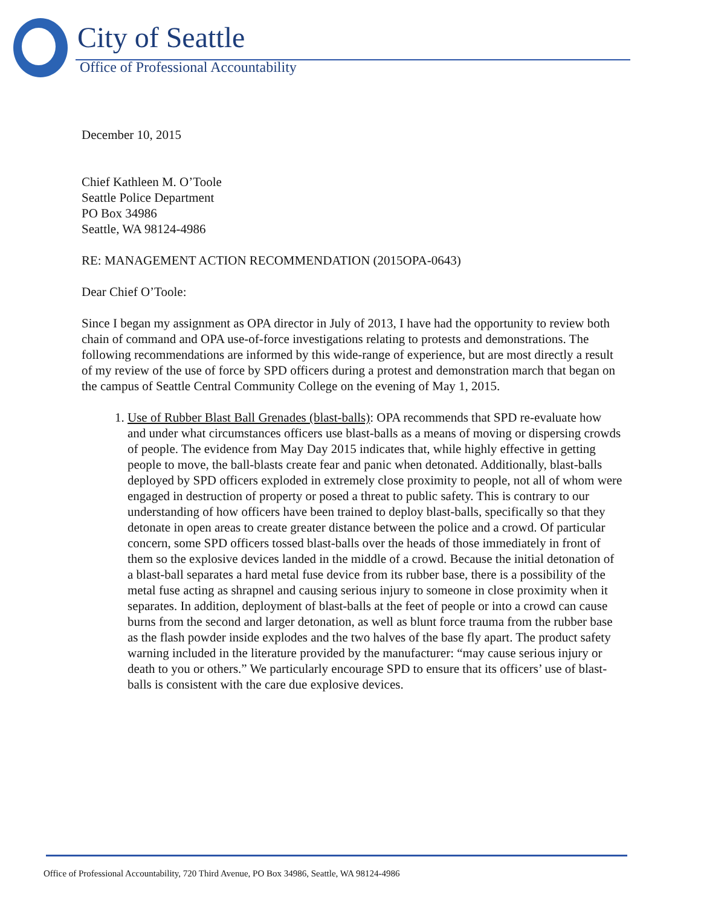City of Seattle
Office of Professional Accountability
December 10, 2015
Chief Kathleen M. O’Toole
Seattle Police Department
PO Box 34986
Seattle, WA 98124-4986
RE: MANAGEMENT ACTION RECOMMENDATION (2015OPA-0643)
Dear Chief O’Toole:
Since I began my assignment as OPA director in July of 2013, I have had the opportunity to review both chain of command and OPA use-of-force investigations relating to protests and demonstrations. The following recommendations are informed by this wide-range of experience, but are most directly a result of my review of the use of force by SPD officers during a protest and demonstration march that began on the campus of Seattle Central Community College on the evening of May 1, 2015.
1. Use of Rubber Blast Ball Grenades (blast-balls): OPA recommends that SPD re-evaluate how and under what circumstances officers use blast-balls as a means of moving or dispersing crowds of people. The evidence from May Day 2015 indicates that, while highly effective in getting people to move, the ball-blasts create fear and panic when detonated. Additionally, blast-balls deployed by SPD officers exploded in extremely close proximity to people, not all of whom were engaged in destruction of property or posed a threat to public safety. This is contrary to our understanding of how officers have been trained to deploy blast-balls, specifically so that they detonate in open areas to create greater distance between the police and a crowd. Of particular concern, some SPD officers tossed blast-balls over the heads of those immediately in front of them so the explosive devices landed in the middle of a crowd. Because the initial detonation of a blast-ball separates a hard metal fuse device from its rubber base, there is a possibility of the metal fuse acting as shrapnel and causing serious injury to someone in close proximity when it separates. In addition, deployment of blast-balls at the feet of people or into a crowd can cause burns from the second and larger detonation, as well as blunt force trauma from the rubber base as the flash powder inside explodes and the two halves of the base fly apart. The product safety warning included in the literature provided by the manufacturer: “may cause serious injury or death to you or others.” We particularly encourage SPD to ensure that its officers’ use of blast-balls is consistent with the care due explosive devices.
Office of Professional Accountability, 720 Third Avenue, PO Box 34986, Seattle, WA 98124-4986